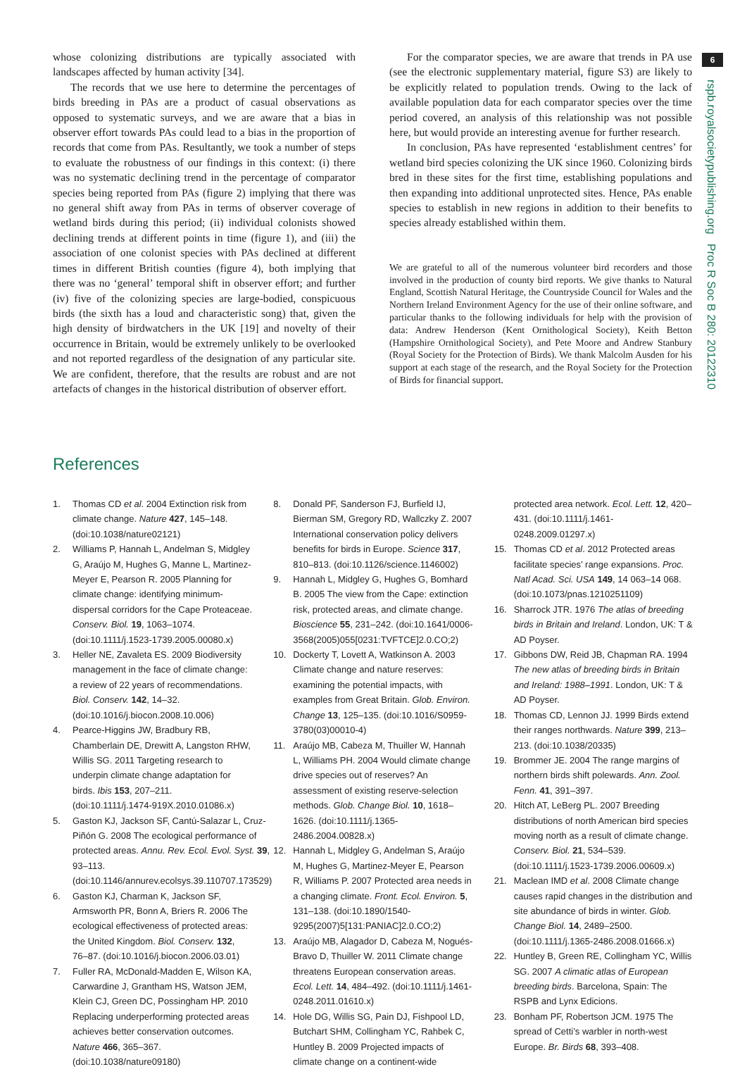whose colonizing distributions are typically associated with landscapes affected by human activity [34].
The records that we use here to determine the percentages of birds breeding in PAs are a product of casual observations as opposed to systematic surveys, and we are aware that a bias in observer effort towards PAs could lead to a bias in the proportion of records that come from PAs. Resultantly, we took a number of steps to evaluate the robustness of our findings in this context: (i) there was no systematic declining trend in the percentage of comparator species being reported from PAs (figure 2) implying that there was no general shift away from PAs in terms of observer coverage of wetland birds during this period; (ii) individual colonists showed declining trends at different points in time (figure 1), and (iii) the association of one colonist species with PAs declined at different times in different British counties (figure 4), both implying that there was no ‘general’ temporal shift in observer effort; and further (iv) five of the colonizing species are large-bodied, conspicuous birds (the sixth has a loud and characteristic song) that, given the high density of birdwatchers in the UK [19] and novelty of their occurrence in Britain, would be extremely unlikely to be overlooked and not reported regardless of the designation of any particular site. We are confident, therefore, that the results are robust and are not artefacts of changes in the historical distribution of observer effort.
For the comparator species, we are aware that trends in PA use (see the electronic supplementary material, figure S3) are likely to be explicitly related to population trends. Owing to the lack of available population data for each comparator species over the time period covered, an analysis of this relationship was not possible here, but would provide an interesting avenue for further research.
In conclusion, PAs have represented ‘establishment centres’ for wetland bird species colonizing the UK since 1960. Colonizing birds bred in these sites for the first time, establishing populations and then expanding into additional unprotected sites. Hence, PAs enable species to establish in new regions in addition to their benefits to species already established within them.
We are grateful to all of the numerous volunteer bird recorders and those involved in the production of county bird reports. We give thanks to Natural England, Scottish Natural Heritage, the Countryside Council for Wales and the Northern Ireland Environment Agency for the use of their online software, and particular thanks to the following individuals for help with the provision of data: Andrew Henderson (Kent Ornithological Society), Keith Betton (Hampshire Ornithological Society), and Pete Moore and Andrew Stanbury (Royal Society for the Protection of Birds). We thank Malcolm Ausden for his support at each stage of the research, and the Royal Society for the Protection of Birds for financial support.
6
rspb.royalsocietypublishing.org Proc R Soc B 280: 20122310
References
1. Thomas CD et al. 2004 Extinction risk from climate change. Nature 427, 145–148. (doi:10.1038/nature02121)
2. Williams P, Hannah L, Andelman S, Midgley G, Araújo M, Hughes G, Manne L, Martinez-Meyer E, Pearson R. 2005 Planning for climate change: identifying minimum-dispersal corridors for the Cape Proteaceae. Conserv. Biol. 19, 1063–1074. (doi:10.1111/j.1523-1739.2005.00080.x)
3. Heller NE, Zavaleta ES. 2009 Biodiversity management in the face of climate change: a review of 22 years of recommendations. Biol. Conserv. 142, 14–32. (doi:10.1016/j.biocon.2008.10.006)
4. Pearce-Higgins JW, Bradbury RB, Chamberlain DE, Drewitt A, Langston RHW, Willis SG. 2011 Targeting research to underpin climate change adaptation for birds. Ibis 153, 207–211. (doi:10.1111/j.1474-919X.2010.01086.x)
5. Gaston KJ, Jackson SF, Cantú-Salazar L, Cruz-Piñón G. 2008 The ecological performance of protected areas. Annu. Rev. Ecol. Evol. Syst. 39, 93–113. (doi:10.1146/annurev.ecolsys.39.110707.173529)
6. Gaston KJ, Charman K, Jackson SF, Armsworth PR, Bonn A, Briers R. 2006 The ecological effectiveness of protected areas: the United Kingdom. Biol. Conserv. 132, 76–87. (doi:10.1016/j.biocon.2006.03.01)
7. Fuller RA, McDonald-Madden E, Wilson KA, Carwardine J, Grantham HS, Watson JEM, Klein CJ, Green DC, Possingham HP. 2010 Replacing underperforming protected areas achieves better conservation outcomes. Nature 466, 365–367. (doi:10.1038/nature09180)
8. Donald PF, Sanderson FJ, Burfield IJ, Bierman SM, Gregory RD, Wallczky Z. 2007 International conservation policy delivers benefits for birds in Europe. Science 317, 810–813. (doi:10.1126/science.1146002)
9. Hannah L, Midgley G, Hughes G, Bomhard B. 2005 The view from the Cape: extinction risk, protected areas, and climate change. Bioscience 55, 231–242. (doi:10.1641/0006-3568(2005)055[0231:TVFTCE]2.0.CO;2)
10. Dockerty T, Lovett A, Watkinson A. 2003 Climate change and nature reserves: examining the potential impacts, with examples from Great Britain. Glob. Environ. Change 13, 125–135. (doi:10.1016/S0959-3780(03)00010-4)
11. Araújo MB, Cabeza M, Thuiller W, Hannah L, Williams PH. 2004 Would climate change drive species out of reserves? An assessment of existing reserve-selection methods. Glob. Change Biol. 10, 1618–1626. (doi:10.1111/j.1365-2486.2004.00828.x)
12. Hannah L, Midgley G, Andelman S, Araújo M, Hughes G, Martinez-Meyer E, Pearson R, Williams P. 2007 Protected area needs in a changing climate. Front. Ecol. Environ. 5, 131–138. (doi:10.1890/1540-9295(2007)5[131:PANIAC]2.0.CO;2)
13. Araújo MB, Alagador D, Cabeza M, Nogués-Bravo D, Thuiller W. 2011 Climate change threatens European conservation areas. Ecol. Lett. 14, 484–492. (doi:10.1111/j.1461-0248.2011.01610.x)
14. Hole DG, Willis SG, Pain DJ, Fishpool LD, Butchart SHM, Collingham YC, Rahbek C, Huntley B. 2009 Projected impacts of climate change on a continent-wide protected area network. Ecol. Lett. 12, 420–431. (doi:10.1111/j.1461-0248.2009.01297.x)
15. Thomas CD et al. 2012 Protected areas facilitate species’ range expansions. Proc. Natl Acad. Sci. USA 149, 14 063–14 068. (doi:10.1073/pnas.1210251109)
16. Sharrock JTR. 1976 The atlas of breeding birds in Britain and Ireland. London, UK: T & AD Poyser.
17. Gibbons DW, Reid JB, Chapman RA. 1994 The new atlas of breeding birds in Britain and Ireland: 1988–1991. London, UK: T & AD Poyser.
18. Thomas CD, Lennon JJ. 1999 Birds extend their ranges northwards. Nature 399, 213–213. (doi:10.1038/20335)
19. Brommer JE. 2004 The range margins of northern birds shift polewards. Ann. Zool. Fenn. 41, 391–397.
20. Hitch AT, LeBerg PL. 2007 Breeding distributions of north American bird species moving north as a result of climate change. Conserv. Biol. 21, 534–539. (doi:10.1111/j.1523-1739.2006.00609.x)
21. Maclean IMD et al. 2008 Climate change causes rapid changes in the distribution and site abundance of birds in winter. Glob. Change Biol. 14, 2489–2500. (doi:10.1111/j.1365-2486.2008.01666.x)
22. Huntley B, Green RE, Collingham YC, Willis SG. 2007 A climatic atlas of European breeding birds. Barcelona, Spain: The RSPB and Lynx Edicions.
23. Bonham PF, Robertson JCM. 1975 The spread of Cetti’s warbler in north-west Europe. Br. Birds 68, 393–408.